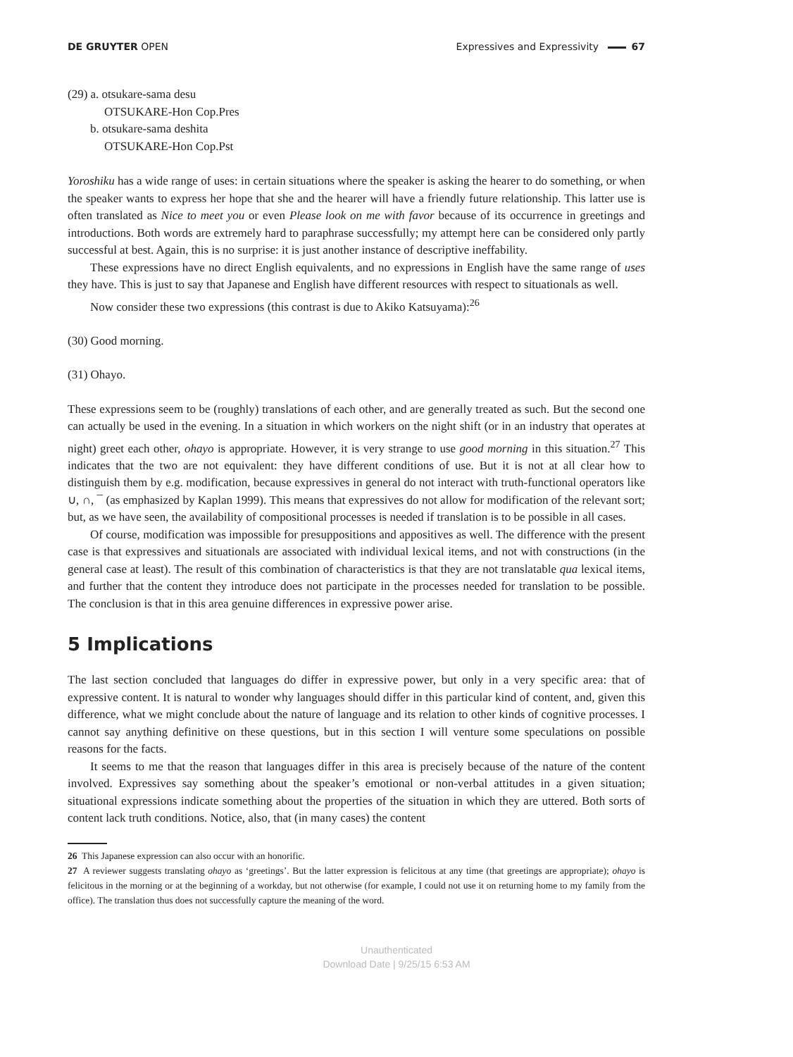DE GRUYTER OPEN Expressives and Expressivity 67
(29) a. otsukare-sama desu
OTSUKARE-Hon Cop.Pres
b. otsukare-sama deshita
OTSUKARE-Hon Cop.Pst
Yoroshiku has a wide range of uses: in certain situations where the speaker is asking the hearer to do something, or when the speaker wants to express her hope that she and the hearer will have a friendly future relationship. This latter use is often translated as Nice to meet you or even Please look on me with favor because of its occurrence in greetings and introductions. Both words are extremely hard to paraphrase successfully; my attempt here can be considered only partly successful at best. Again, this is no surprise: it is just another instance of descriptive ineffability.
These expressions have no direct English equivalents, and no expressions in English have the same range of uses they have. This is just to say that Japanese and English have different resources with respect to situationals as well.
Now consider these two expressions (this contrast is due to Akiko Katsuyama):<sup>26</sup>
(30) Good morning.
(31) Ohayo.
These expressions seem to be (roughly) translations of each other, and are generally treated as such. But the second one can actually be used in the evening. In a situation in which workers on the night shift (or in an industry that operates at night) greet each other, ohayo is appropriate. However, it is very strange to use good morning in this situation.<sup>27</sup> This indicates that the two are not equivalent: they have different conditions of use. But it is not at all clear how to distinguish them by e.g. modification, because expressives in general do not interact with truth-functional operators like ∪, ∩, ¯ (as emphasized by Kaplan 1999). This means that expressives do not allow for modification of the relevant sort; but, as we have seen, the availability of compositional processes is needed if translation is to be possible in all cases.
Of course, modification was impossible for presuppositions and appositives as well. The difference with the present case is that expressives and situationals are associated with individual lexical items, and not with constructions (in the general case at least). The result of this combination of characteristics is that they are not translatable qua lexical items, and further that the content they introduce does not participate in the processes needed for translation to be possible. The conclusion is that in this area genuine differences in expressive power arise.
5 Implications
The last section concluded that languages do differ in expressive power, but only in a very specific area: that of expressive content. It is natural to wonder why languages should differ in this particular kind of content, and, given this difference, what we might conclude about the nature of language and its relation to other kinds of cognitive processes. I cannot say anything definitive on these questions, but in this section I will venture some speculations on possible reasons for the facts.
It seems to me that the reason that languages differ in this area is precisely because of the nature of the content involved. Expressives say something about the speaker’s emotional or non-verbal attitudes in a given situation; situational expressions indicate something about the properties of the situation in which they are uttered. Both sorts of content lack truth conditions. Notice, also, that (in many cases) the content
26 This Japanese expression can also occur with an honorific.
27 A reviewer suggests translating ohayo as ‘greetings’. But the latter expression is felicitous at any time (that greetings are appropriate); ohayo is felicitous in the morning or at the beginning of a workday, but not otherwise (for example, I could not use it on returning home to my family from the office). The translation thus does not successfully capture the meaning of the word.
Unauthenticated
Download Date | 9/25/15 6:53 AM